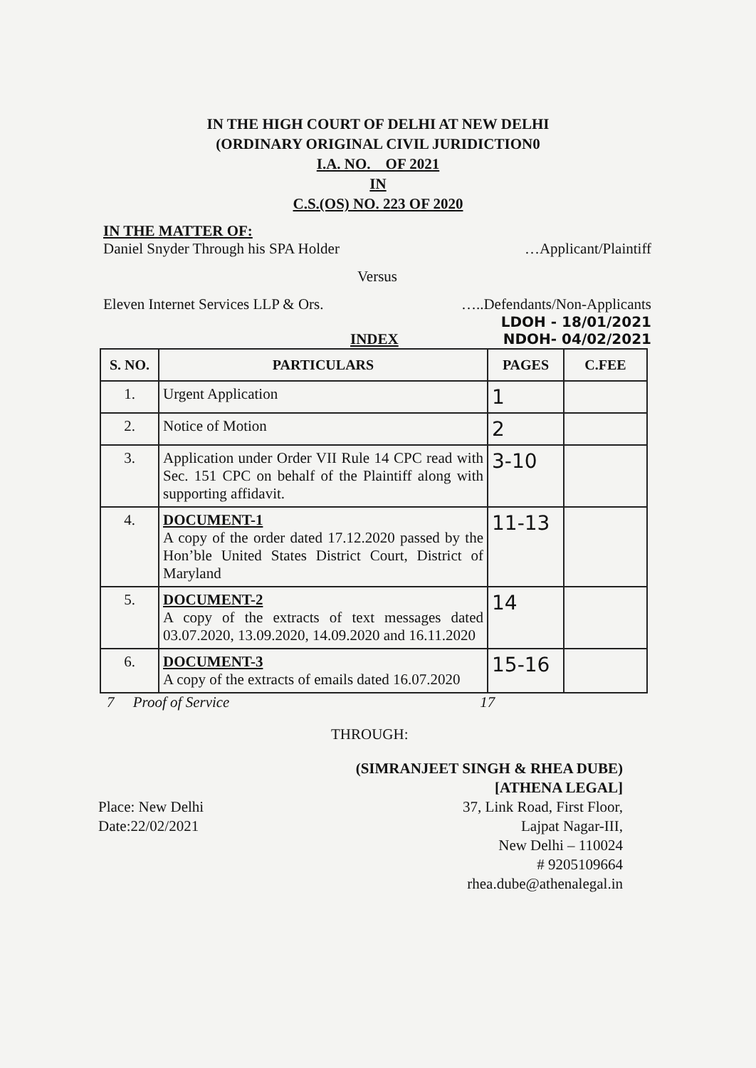IN THE HIGH COURT OF DELHI AT NEW DELHI
(ORDINARY ORIGINAL CIVIL JURIDICTION0
I.A. NO. OF 2021
IN
C.S.(OS) NO. 223 OF 2020
IN THE MATTER OF:
Daniel Snyder Through his SPA Holder …Applicant/Plaintiff
Versus
Eleven Internet Services LLP & Ors. …..Defendants/Non-Applicants
LDOH - 18/01/2021
INDEX NDOH- 04/02/2021
| S. NO. | PARTICULARS | PAGES | C.FEE |
| --- | --- | --- | --- |
| 1. | Urgent Application | 1 | |
| 2. | Notice of Motion | 2 | |
| 3. | Application under Order VII Rule 14 CPC read with Sec. 151 CPC on behalf of the Plaintiff along with supporting affidavit. | 3-10 | |
| 4. | DOCUMENT-1 A copy of the order dated 17.12.2020 passed by the Hon’ble United States District Court, District of Maryland | 11-13 | |
| 5. | DOCUMENT-2 A copy of the extracts of text messages dated 03.07.2020, 13.09.2020, 14.09.2020 and 16.11.2020 | 14 | |
| 6. | DOCUMENT-3 A copy of the extracts of emails dated 16.07.2020 | 15-16 | |
7 Proof of Service 17
THROUGH:
(SIMRANJEET SINGH & RHEA DUBE)
[ATHENA LEGAL]
37, Link Road, First Floor,
Lajpat Nagar-III,
New Delhi – 110024
# 9205109664
rhea.dube@athenalegal.in
Place: New Delhi
Date:22/02/2021